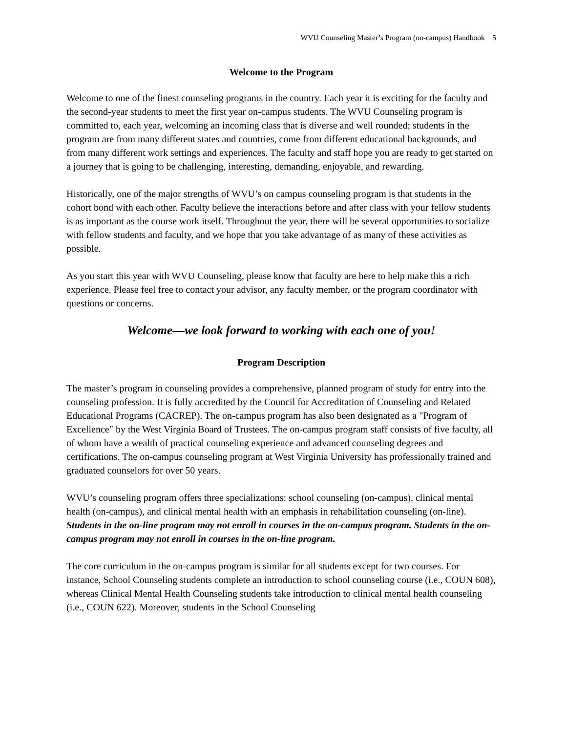WVU Counseling Master’s Program (on-campus) Handbook 5
Welcome to the Program
Welcome to one of the finest counseling programs in the country. Each year it is exciting for the faculty and the second-year students to meet the first year on-campus students. The WVU Counseling program is committed to, each year, welcoming an incoming class that is diverse and well rounded; students in the program are from many different states and countries, come from different educational backgrounds, and from many different work settings and experiences. The faculty and staff hope you are ready to get started on a journey that is going to be challenging, interesting, demanding, enjoyable, and rewarding.
Historically, one of the major strengths of WVU’s on campus counseling program is that students in the cohort bond with each other. Faculty believe the interactions before and after class with your fellow students is as important as the course work itself. Throughout the year, there will be several opportunities to socialize with fellow students and faculty, and we hope that you take advantage of as many of these activities as possible.
As you start this year with WVU Counseling, please know that faculty are here to help make this a rich experience. Please feel free to contact your advisor, any faculty member, or the program coordinator with questions or concerns.
Welcome—we look forward to working with each one of you!
Program Description
The master’s program in counseling provides a comprehensive, planned program of study for entry into the counseling profession. It is fully accredited by the Council for Accreditation of Counseling and Related Educational Programs (CACREP). The on-campus program has also been designated as a "Program of Excellence" by the West Virginia Board of Trustees. The on-campus program staff consists of five faculty, all of whom have a wealth of practical counseling experience and advanced counseling degrees and certifications. The on-campus counseling program at West Virginia University has professionally trained and graduated counselors for over 50 years.
WVU’s counseling program offers three specializations: school counseling (on-campus), clinical mental health (on-campus), and clinical mental health with an emphasis in rehabilitation counseling (on-line). Students in the on-line program may not enroll in courses in the on-campus program. Students in the on-campus program may not enroll in courses in the on-line program.
The core curriculum in the on-campus program is similar for all students except for two courses. For instance, School Counseling students complete an introduction to school counseling course (i.e., COUN 608), whereas Clinical Mental Health Counseling students take introduction to clinical mental health counseling (i.e., COUN 622). Moreover, students in the School Counseling